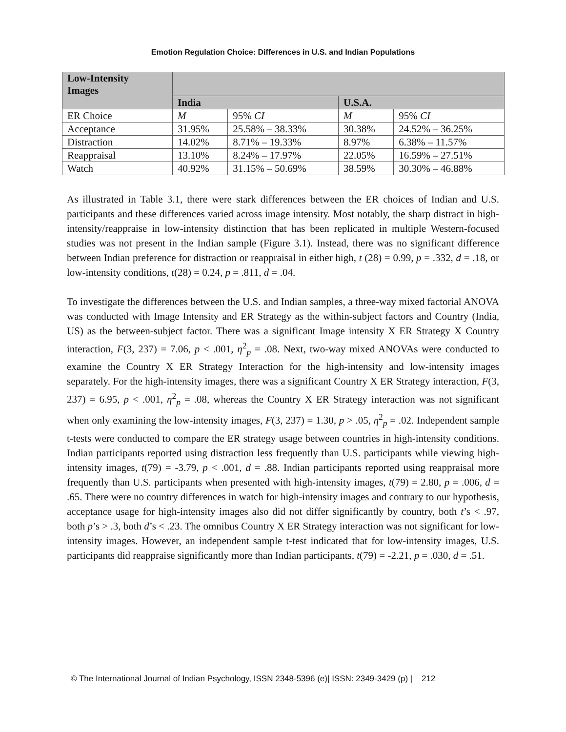Emotion Regulation Choice: Differences in U.S. and Indian Populations
| Low-Intensity Images | | | | |
| | India | | U.S.A. | |
| ER Choice | M | 95% CI | M | 95% CI |
| Acceptance | 31.95% | 25.58% – 38.33% | 30.38% | 24.52% – 36.25% |
| Distraction | 14.02% | 8.71% – 19.33% | 8.97% | 6.38% – 11.57% |
| Reappraisal | 13.10% | 8.24% – 17.97% | 22.05% | 16.59% – 27.51% |
| Watch | 40.92% | 31.15% – 50.69% | 38.59% | 30.30% – 46.88% |
As illustrated in Table 3.1, there were stark differences between the ER choices of Indian and U.S. participants and these differences varied across image intensity. Most notably, the sharp distract in high-intensity/reappraise in low-intensity distinction that has been replicated in multiple Western-focused studies was not present in the Indian sample (Figure 3.1). Instead, there was no significant difference between Indian preference for distraction or reappraisal in either high, t (28) = 0.99, p = .332, d = .18, or low-intensity conditions, t(28) = 0.24, p = .811, d = .04.
To investigate the differences between the U.S. and Indian samples, a three-way mixed factorial ANOVA was conducted with Image Intensity and ER Strategy as the within-subject factors and Country (India, US) as the between-subject factor. There was a significant Image intensity X ER Strategy X Country interaction, F(3, 237) = 7.06, p < .001, η<sup>2</sup><sub>p</sub> = .08. Next, two-way mixed ANOVAs were conducted to examine the Country X ER Strategy Interaction for the high-intensity and low-intensity images separately. For the high-intensity images, there was a significant Country X ER Strategy interaction, F(3, 237) = 6.95, p < .001, η<sup>2</sup><sub>p</sub> = .08, whereas the Country X ER Strategy interaction was not significant when only examining the low-intensity images, F(3, 237) = 1.30, p > .05, η<sup>2</sup><sub>p</sub> = .02. Independent sample t-tests were conducted to compare the ER strategy usage between countries in high-intensity conditions. Indian participants reported using distraction less frequently than U.S. participants while viewing high-intensity images, t(79) = -3.79, p < .001, d = .88. Indian participants reported using reappraisal more frequently than U.S. participants when presented with high-intensity images, t(79) = 2.80, p = .006, d = .65. There were no country differences in watch for high-intensity images and contrary to our hypothesis, acceptance usage for high-intensity images also did not differ significantly by country, both t’s < .97, both p’s > .3, both d’s < .23. The omnibus Country X ER Strategy interaction was not significant for low-intensity images. However, an independent sample t-test indicated that for low-intensity images, U.S. participants did reappraise significantly more than Indian participants, t(79) = -2.21, p = .030, d = .51.
© The International Journal of Indian Psychology, ISSN 2348-5396 (e)| ISSN: 2349-3429 (p) | 212